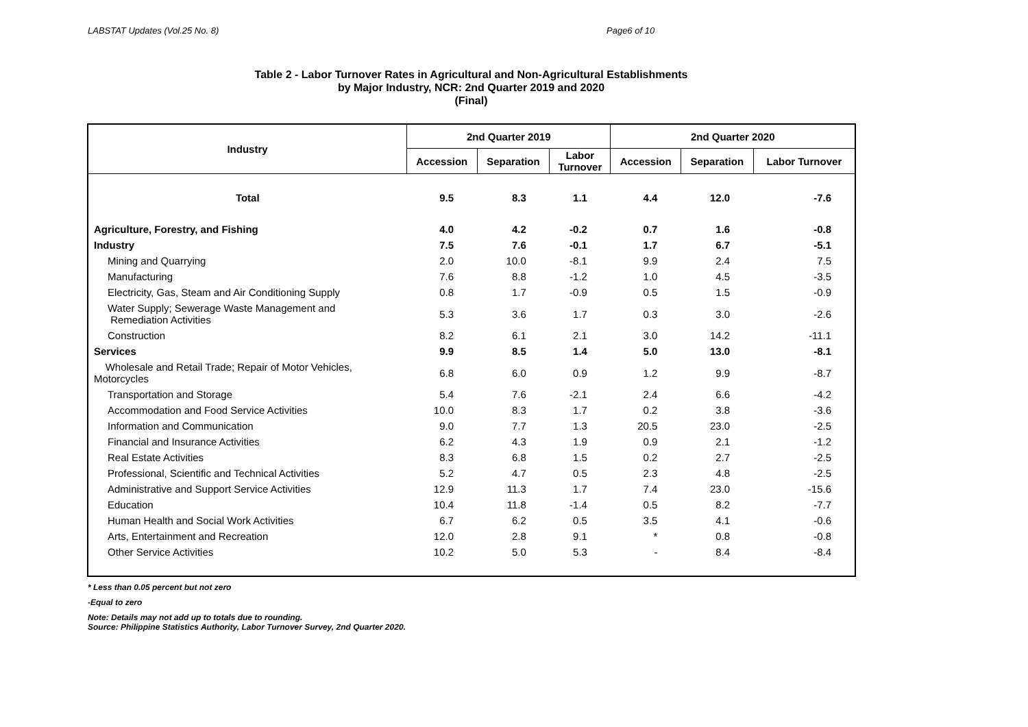LABSTAT Updates (Vol.25 No. 8) Page6 of 10
Table 2 - Labor Turnover Rates in Agricultural and Non-Agricultural Establishments
by Major Industry, NCR: 2nd Quarter 2019 and 2020
(Final)
| Industry | 2nd Quarter 2019 | | | 2nd Quarter 2020 | | |
| --- | --- | --- | --- | --- | --- | --- |
| | Accession | Separation | Labor Turnover | Accession | Separation | Labor Turnover |
| Total | 9.5 | 8.3 | 1.1 | 4.4 | 12.0 | -7.6 |
| Agriculture, Forestry, and Fishing | 4.0 | 4.2 | -0.2 | 0.7 | 1.6 | -0.8 |
| Industry | 7.5 | 7.6 | -0.1 | 1.7 | 6.7 | -5.1 |
| Mining and Quarrying | 2.0 | 10.0 | -8.1 | 9.9 | 2.4 | 7.5 |
| Manufacturing | 7.6 | 8.8 | -1.2 | 1.0 | 4.5 | -3.5 |
| Electricity, Gas, Steam and Air Conditioning Supply | 0.8 | 1.7 | -0.9 | 0.5 | 1.5 | -0.9 |
| Water Supply; Sewerage Waste Management and Remediation Activities | 5.3 | 3.6 | 1.7 | 0.3 | 3.0 | -2.6 |
| Construction | 8.2 | 6.1 | 2.1 | 3.0 | 14.2 | -11.1 |
| Services | 9.9 | 8.5 | 1.4 | 5.0 | 13.0 | -8.1 |
| Wholesale and Retail Trade; Repair of Motor Vehicles, Motorcycles | 6.8 | 6.0 | 0.9 | 1.2 | 9.9 | -8.7 |
| Transportation and Storage | 5.4 | 7.6 | -2.1 | 2.4 | 6.6 | -4.2 |
| Accommodation and Food Service Activities | 10.0 | 8.3 | 1.7 | 0.2 | 3.8 | -3.6 |
| Information and Communication | 9.0 | 7.7 | 1.3 | 20.5 | 23.0 | -2.5 |
| Financial and Insurance Activities | 6.2 | 4.3 | 1.9 | 0.9 | 2.1 | -1.2 |
| Real Estate Activities | 8.3 | 6.8 | 1.5 | 0.2 | 2.7 | -2.5 |
| Professional, Scientific and Technical Activities | 5.2 | 4.7 | 0.5 | 2.3 | 4.8 | -2.5 |
| Administrative and Support Service Activities | 12.9 | 11.3 | 1.7 | 7.4 | 23.0 | -15.6 |
| Education | 10.4 | 11.8 | -1.4 | 0.5 | 8.2 | -7.7 |
| Human Health and Social Work Activities | 6.7 | 6.2 | 0.5 | 3.5 | 4.1 | -0.6 |
| Arts, Entertainment and Recreation | 12.0 | 2.8 | 9.1 | * | 0.8 | -0.8 |
| Other Service Activities | 10.2 | 5.0 | 5.3 | - | 8.4 | -8.4 |
* Less than 0.05 percent but not zero
-Equal to zero
Note: Details may not add up to totals due to rounding.
Source: Philippine Statistics Authority, Labor Turnover Survey, 2nd Quarter 2020.